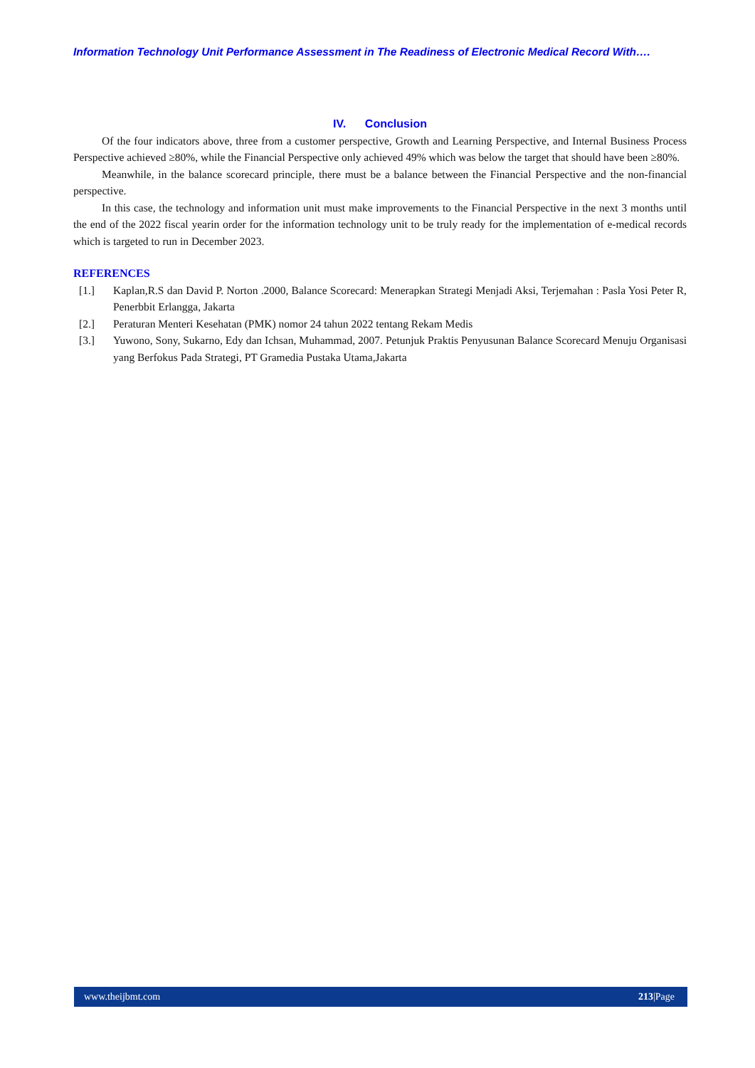Information Technology Unit Performance Assessment in The Readiness of Electronic Medical Record With….
IV. Conclusion
Of the four indicators above, three from a customer perspective, Growth and Learning Perspective, and Internal Business Process Perspective achieved ≥80%, while the Financial Perspective only achieved 49% which was below the target that should have been ≥80%.
Meanwhile, in the balance scorecard principle, there must be a balance between the Financial Perspective and the non-financial perspective.
In this case, the technology and information unit must make improvements to the Financial Perspective in the next 3 months until the end of the 2022 fiscal yearin order for the information technology unit to be truly ready for the implementation of e-medical records which is targeted to run in December 2023.
REFERENCES
[1.] Kaplan,R.S dan David P. Norton .2000, Balance Scorecard: Menerapkan Strategi Menjadi Aksi, Terjemahan : Pasla Yosi Peter R, Penerbbit Erlangga, Jakarta
[2.] Peraturan Menteri Kesehatan (PMK) nomor 24 tahun 2022 tentang Rekam Medis
[3.] Yuwono, Sony, Sukarno, Edy dan Ichsan, Muhammad, 2007. Petunjuk Praktis Penyusunan Balance Scorecard Menuju Organisasi yang Berfokus Pada Strategi, PT Gramedia Pustaka Utama,Jakarta
www.theijbmt.com 213|Page